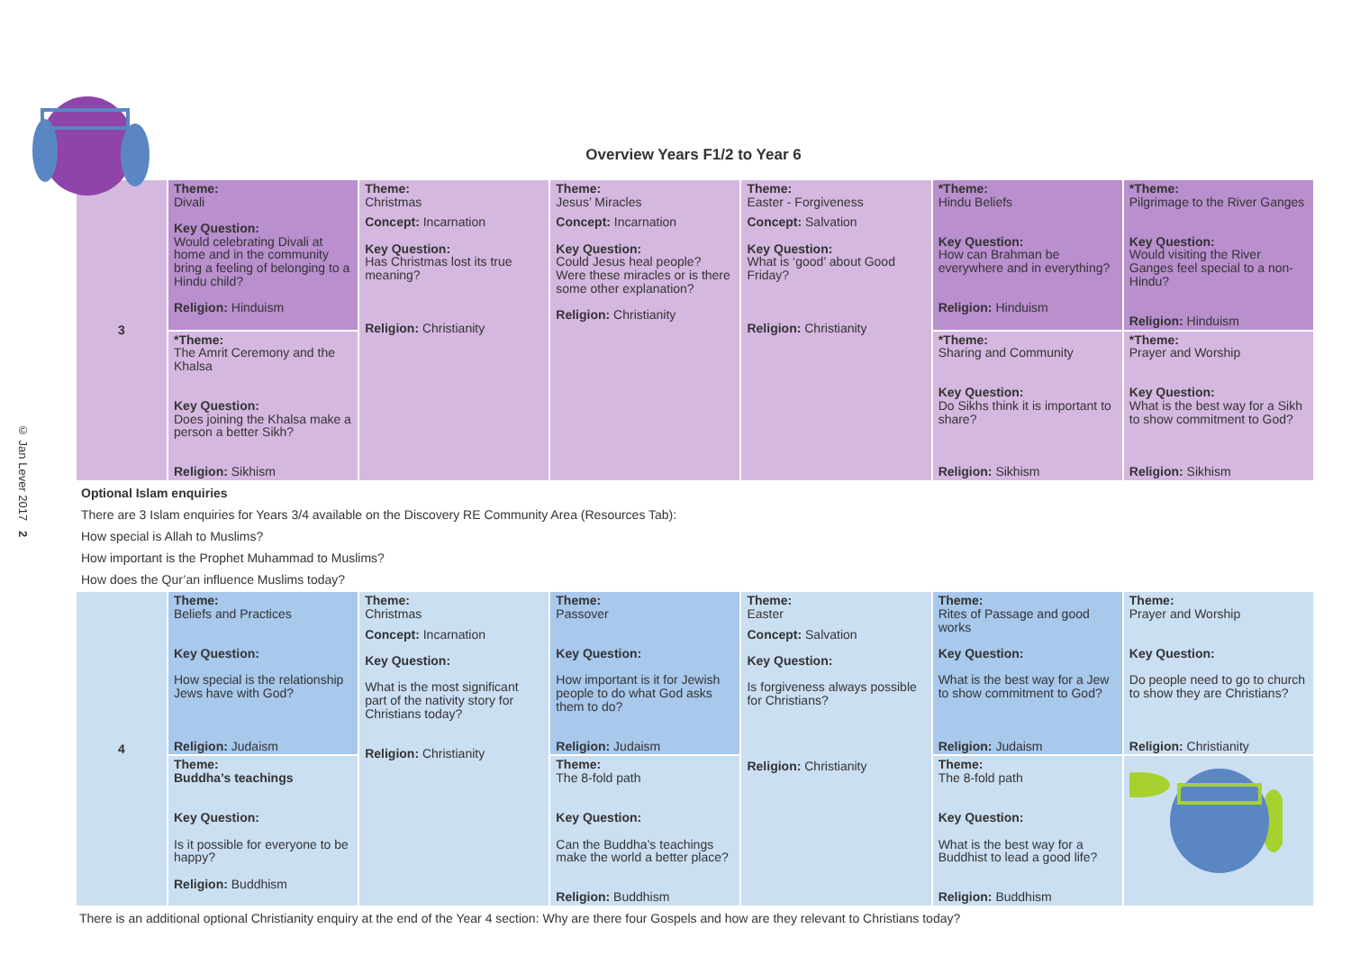© Jan Lever 2017 2
Overview Years F1/2 to Year 6
| 3 | Theme: Divali Key Question: Would celebrating Divali at home and in the community bring a feeling of belonging to a Hindu child? Religion: Hinduism | Theme: Christmas Concept: Incarnation Key Question: Has Christmas lost its true meaning? Religion: Christianity | Theme: Jesus’ Miracles Concept: Incarnation Key Question: Could Jesus heal people? Were these miracles or is there some other explanation? Religion: Christianity | Theme: Easter - Forgiveness Concept: Salvation Key Question: What is ‘good’ about Good Friday? Religion: Christianity | *Theme: Hindu Beliefs Key Question: How can Brahman be everywhere and in everything? Religion: Hinduism | *Theme: Pilgrimage to the River Ganges Key Question: Would visiting the River Ganges feel special to a non-Hindu? Religion: Hinduism |
| | *Theme: The Amrit Ceremony and the Khalsa Key Question: Does joining the Khalsa make a person a better Sikh? Religion: Sikhism | | | | *Theme: Sharing and Community Key Question: Do Sikhs think it is important to share? Religion: Sikhism | *Theme: Prayer and Worship Key Question: What is the best way for a Sikh to show commitment to God? Religion: Sikhism |
Optional Islam enquiries
There are 3 Islam enquiries for Years 3/4 available on the Discovery RE Community Area (Resources Tab):
How special is Allah to Muslims?
How important is the Prophet Muhammad to Muslims?
How does the Qur’an influence Muslims today?
| 4 | Theme: Beliefs and Practices Key Question: How special is the relationship Jews have with God? Religion: Judaism | Theme: Christmas Concept: Incarnation Key Question: What is the most significant part of the nativity story for Christians today? Religion: Christianity | Theme: Passover Key Question: How important is it for Jewish people to do what God asks them to do? Religion: Judaism | Theme: Easter Concept: Salvation Key Question: Is forgiveness always possible for Christians? Religion: Christianity | Theme: Rites of Passage and good works Key Question: What is the best way for a Jew to show commitment to God? Religion: Judaism | Theme: Prayer and Worship Key Question: Do people need to go to church to show they are Christians? Religion: Christianity |
| | Theme: Buddha’s teachings Key Question: Is it possible for everyone to be happy? Religion: Buddhism | | Theme: The 8-fold path Key Question: Can the Buddha’s teachings make the world a better place? Religion: Buddhism | | Theme: The 8-fold path Key Question: What is the best way for a Buddhist to lead a good life? Religion: Buddhism | |
There is an additional optional Christianity enquiry at the end of the Year 4 section: Why are there four Gospels and how are they relevant to Christians today?